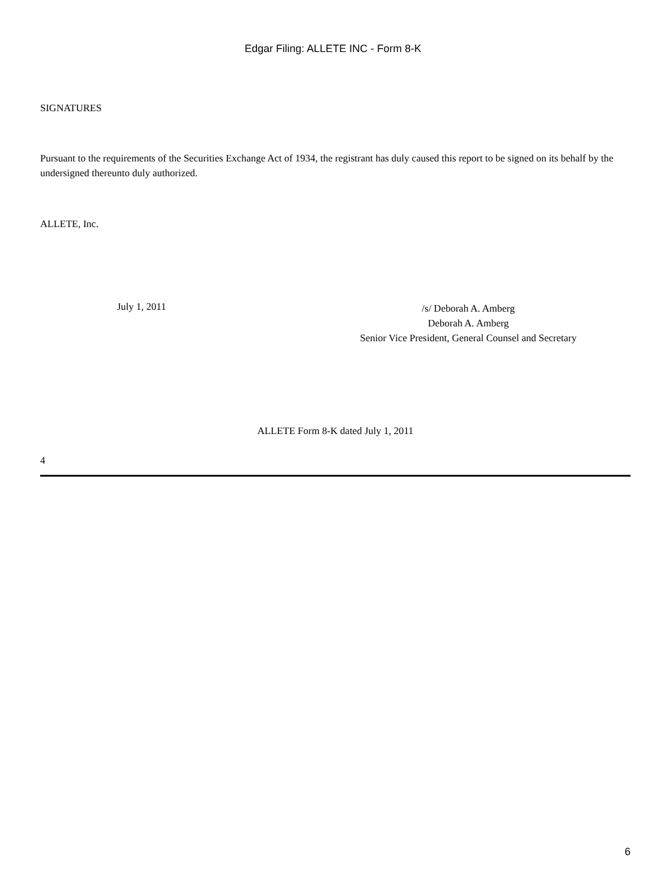Edgar Filing: ALLETE INC - Form 8-K
SIGNATURES
Pursuant to the requirements of the Securities Exchange Act of 1934, the registrant has duly caused this report to be signed on its behalf by the undersigned thereunto duly authorized.
ALLETE, Inc.
July 1, 2011
/s/ Deborah A. Amberg
Deborah A. Amberg
Senior Vice President, General Counsel and Secretary
ALLETE Form 8-K dated July 1, 2011
4
6